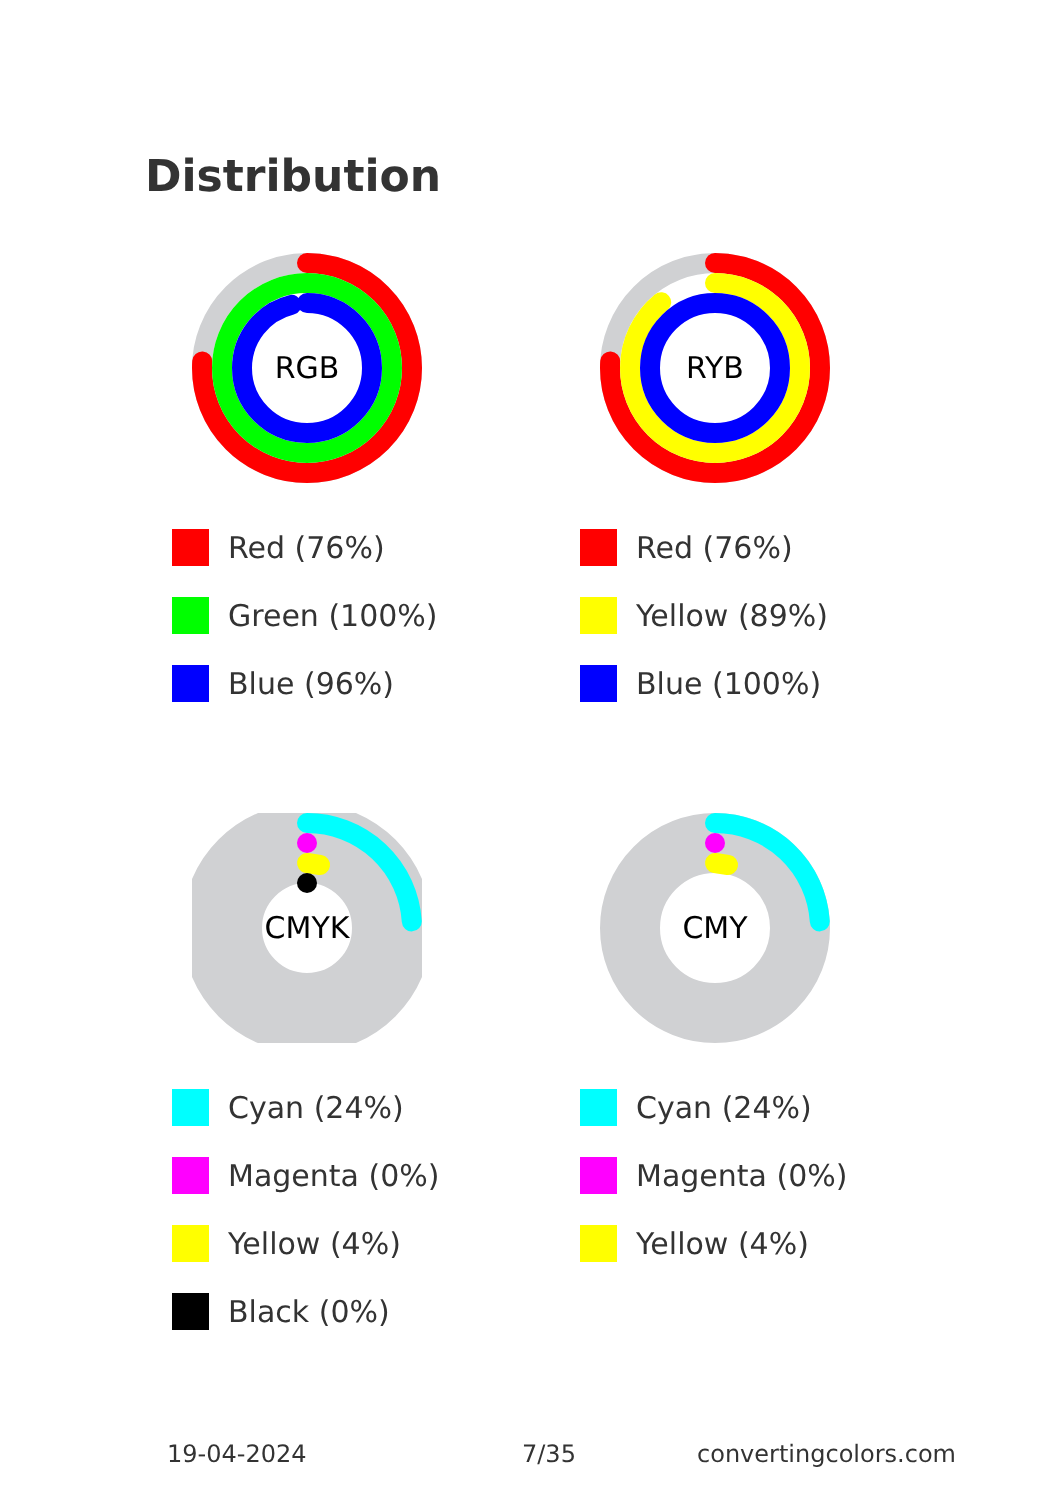Distribution
RGB
Red (76%)
Green (100%)
Blue (96%)
RYB
Red (76%)
Yellow (89%)
Blue (100%)
CMYK
Cyan (24%)
Magenta (0%)
Yellow (4%)
Black (0%)
CMY
Cyan (24%)
Magenta (0%)
Yellow (4%)
19-04-2024 7/35 convertingcolors.com